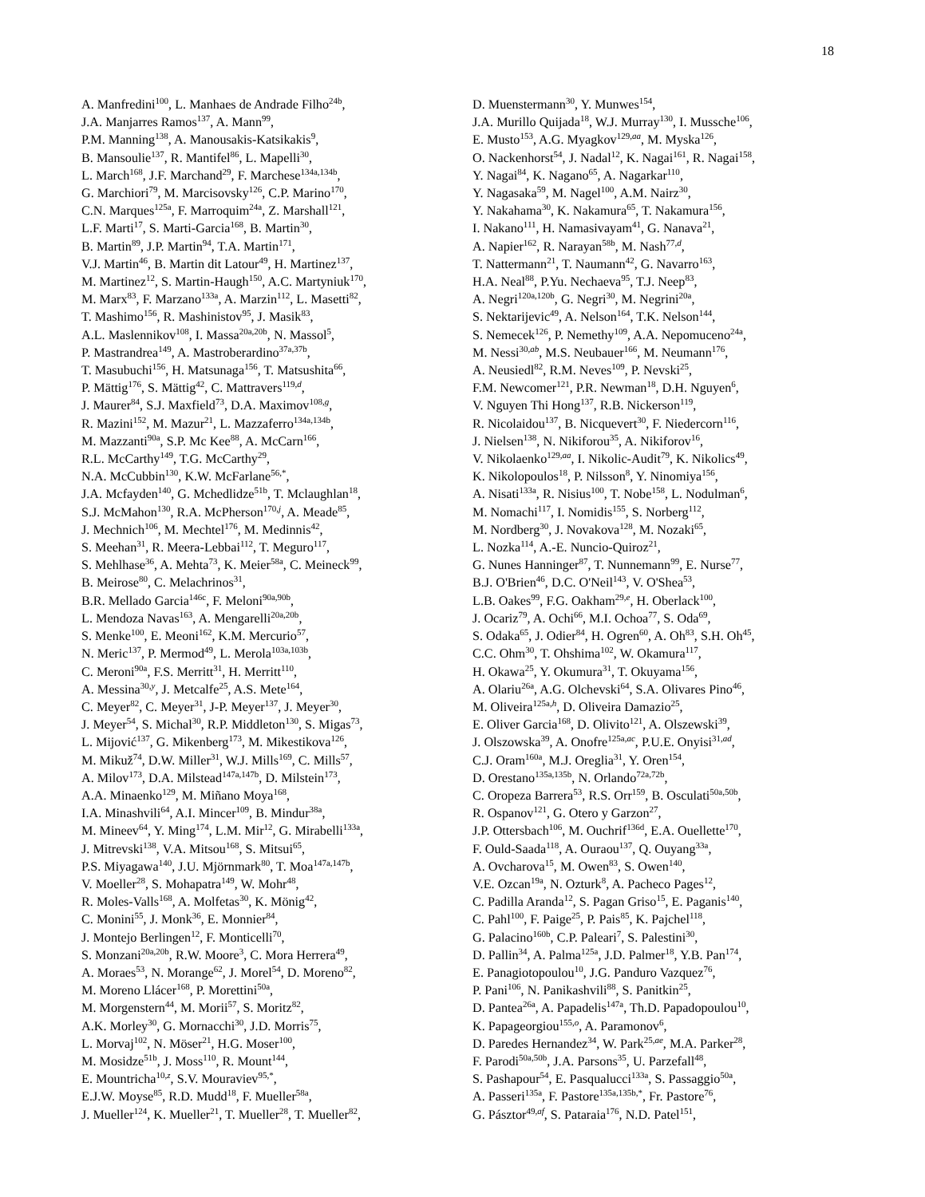18
A. Manfredini<sup>100</sup>, L. Manhaes de Andrade Filho<sup>24b</sup>,
J.A. Manjarres Ramos<sup>137</sup>, A. Mann<sup>99</sup>,
P.M. Manning<sup>138</sup>, A. Manousakis-Katsikakis<sup>9</sup>,
B. Mansoulie<sup>137</sup>, R. Mantifel<sup>86</sup>, L. Mapelli<sup>30</sup>,
L. March<sup>168</sup>, J.F. Marchand<sup>29</sup>, F. Marchese<sup>134a,134b</sup>,
G. Marchiori<sup>79</sup>, M. Marcisovsky<sup>126</sup>, C.P. Marino<sup>170</sup>,
C.N. Marques<sup>125a</sup>, F. Marroquim<sup>24a</sup>, Z. Marshall<sup>121</sup>,
L.F. Marti<sup>17</sup>, S. Marti-Garcia<sup>168</sup>, B. Martin<sup>30</sup>,
B. Martin<sup>89</sup>, J.P. Martin<sup>94</sup>, T.A. Martin<sup>171</sup>,
V.J. Martin<sup>46</sup>, B. Martin dit Latour<sup>49</sup>, H. Martinez<sup>137</sup>,
M. Martinez<sup>12</sup>, S. Martin-Haugh<sup>150</sup>, A.C. Martyniuk<sup>170</sup>,
M. Marx<sup>83</sup>, F. Marzano<sup>133a</sup>, A. Marzin<sup>112</sup>, L. Masetti<sup>82</sup>,
T. Mashimo<sup>156</sup>, R. Mashinistov<sup>95</sup>, J. Masik<sup>83</sup>,
A.L. Maslennikov<sup>108</sup>, I. Massa<sup>20a,20b</sup>, N. Massol<sup>5</sup>,
P. Mastrandrea<sup>149</sup>, A. Mastroberardino<sup>37a,37b</sup>,
T. Masubuchi<sup>156</sup>, H. Matsunaga<sup>156</sup>, T. Matsushita<sup>66</sup>,
P. Mättig<sup>176</sup>, S. Mättig<sup>42</sup>, C. Mattravers<sup>119,d</sup>,
J. Maurer<sup>84</sup>, S.J. Maxfield<sup>73</sup>, D.A. Maximov<sup>108,g</sup>,
R. Mazini<sup>152</sup>, M. Mazur<sup>21</sup>, L. Mazzaferro<sup>134a,134b</sup>,
M. Mazzanti<sup>90a</sup>, S.P. Mc Kee<sup>88</sup>, A. McCarn<sup>166</sup>,
R.L. McCarthy<sup>149</sup>, T.G. McCarthy<sup>29</sup>,
N.A. McCubbin<sup>130</sup>, K.W. McFarlane<sup>56,*</sup>,
J.A. Mcfayden<sup>140</sup>, G. Mchedlidze<sup>51b</sup>, T. Mclaughlan<sup>18</sup>,
S.J. McMahon<sup>130</sup>, R.A. McPherson<sup>170,j</sup>, A. Meade<sup>85</sup>,
J. Mechnich<sup>106</sup>, M. Mechtel<sup>176</sup>, M. Medinnis<sup>42</sup>,
S. Meehan<sup>31</sup>, R. Meera-Lebbai<sup>112</sup>, T. Meguro<sup>117</sup>,
S. Mehlhase<sup>36</sup>, A. Mehta<sup>73</sup>, K. Meier<sup>58a</sup>, C. Meineck<sup>99</sup>,
B. Meirose<sup>80</sup>, C. Melachrinos<sup>31</sup>,
B.R. Mellado Garcia<sup>146c</sup>, F. Meloni<sup>90a,90b</sup>,
L. Mendoza Navas<sup>163</sup>, A. Mengarelli<sup>20a,20b</sup>,
S. Menke<sup>100</sup>, E. Meoni<sup>162</sup>, K.M. Mercurio<sup>57</sup>,
N. Meric<sup>137</sup>, P. Mermod<sup>49</sup>, L. Merola<sup>103a,103b</sup>,
C. Meroni<sup>90a</sup>, F.S. Merritt<sup>31</sup>, H. Merritt<sup>110</sup>,
A. Messina<sup>30,y</sup>, J. Metcalfe<sup>25</sup>, A.S. Mete<sup>164</sup>,
C. Meyer<sup>82</sup>, C. Meyer<sup>31</sup>, J-P. Meyer<sup>137</sup>, J. Meyer<sup>30</sup>,
J. Meyer<sup>54</sup>, S. Michal<sup>30</sup>, R.P. Middleton<sup>130</sup>, S. Migas<sup>73</sup>,
L. Mijović<sup>137</sup>, G. Mikenberg<sup>173</sup>, M. Mikestikova<sup>126</sup>,
M. Mikuž<sup>74</sup>, D.W. Miller<sup>31</sup>, W.J. Mills<sup>169</sup>, C. Mills<sup>57</sup>,
A. Milov<sup>173</sup>, D.A. Milstead<sup>147a,147b</sup>, D. Milstein<sup>173</sup>,
A.A. Minaenko<sup>129</sup>, M. Miñano Moya<sup>168</sup>,
I.A. Minashvili<sup>64</sup>, A.I. Mincer<sup>109</sup>, B. Mindur<sup>38a</sup>,
M. Mineev<sup>64</sup>, Y. Ming<sup>174</sup>, L.M. Mir<sup>12</sup>, G. Mirabelli<sup>133a</sup>,
J. Mitrevski<sup>138</sup>, V.A. Mitsou<sup>168</sup>, S. Mitsui<sup>65</sup>,
P.S. Miyagawa<sup>140</sup>, J.U. Mjörnmark<sup>80</sup>, T. Moa<sup>147a,147b</sup>,
V. Moeller<sup>28</sup>, S. Mohapatra<sup>149</sup>, W. Mohr<sup>48</sup>,
R. Moles-Valls<sup>168</sup>, A. Molfetas<sup>30</sup>, K. Mönig<sup>42</sup>,
C. Monini<sup>55</sup>, J. Monk<sup>36</sup>, E. Monnier<sup>84</sup>,
J. Montejo Berlingen<sup>12</sup>, F. Monticelli<sup>70</sup>,
S. Monzani<sup>20a,20b</sup>, R.W. Moore<sup>3</sup>, C. Mora Herrera<sup>49</sup>,
A. Moraes<sup>53</sup>, N. Morange<sup>62</sup>, J. Morel<sup>54</sup>, D. Moreno<sup>82</sup>,
M. Moreno Llácer<sup>168</sup>, P. Morettini<sup>50a</sup>,
M. Morgenstern<sup>44</sup>, M. Morii<sup>57</sup>, S. Moritz<sup>82</sup>,
A.K. Morley<sup>30</sup>, G. Mornacchi<sup>30</sup>, J.D. Morris<sup>75</sup>,
L. Morvaj<sup>102</sup>, N. Möser<sup>21</sup>, H.G. Moser<sup>100</sup>,
M. Mosidze<sup>51b</sup>, J. Moss<sup>110</sup>, R. Mount<sup>144</sup>,
E. Mountricha<sup>10,z</sup>, S.V. Mouraviev<sup>95,*</sup>,
E.J.W. Moyse<sup>85</sup>, R.D. Mudd<sup>18</sup>, F. Mueller<sup>58a</sup>,
J. Mueller<sup>124</sup>, K. Mueller<sup>21</sup>, T. Mueller<sup>28</sup>, T. Mueller<sup>82</sup>,
D. Muenstermann<sup>30</sup>, Y. Munwes<sup>154</sup>,
J.A. Murillo Quijada<sup>18</sup>, W.J. Murray<sup>130</sup>, I. Mussche<sup>106</sup>,
E. Musto<sup>153</sup>, A.G. Myagkov<sup>129,aa</sup>, M. Myska<sup>126</sup>,
O. Nackenhorst<sup>54</sup>, J. Nadal<sup>12</sup>, K. Nagai<sup>161</sup>, R. Nagai<sup>158</sup>,
Y. Nagai<sup>84</sup>, K. Nagano<sup>65</sup>, A. Nagarkar<sup>110</sup>,
Y. Nagasaka<sup>59</sup>, M. Nagel<sup>100</sup>, A.M. Nairz<sup>30</sup>,
Y. Nakahama<sup>30</sup>, K. Nakamura<sup>65</sup>, T. Nakamura<sup>156</sup>,
I. Nakano<sup>111</sup>, H. Namasivayam<sup>41</sup>, G. Nanava<sup>21</sup>,
A. Napier<sup>162</sup>, R. Narayan<sup>58b</sup>, M. Nash<sup>77,d</sup>,
T. Nattermann<sup>21</sup>, T. Naumann<sup>42</sup>, G. Navarro<sup>163</sup>,
H.A. Neal<sup>88</sup>, P.Yu. Nechaeva<sup>95</sup>, T.J. Neep<sup>83</sup>,
A. Negri<sup>120a,120b</sup>, G. Negri<sup>30</sup>, M. Negrini<sup>20a</sup>,
S. Nektarijevic<sup>49</sup>, A. Nelson<sup>164</sup>, T.K. Nelson<sup>144</sup>,
S. Nemecek<sup>126</sup>, P. Nemethy<sup>109</sup>, A.A. Nepomuceno<sup>24a</sup>,
M. Nessi<sup>30,ab</sup>, M.S. Neubauer<sup>166</sup>, M. Neumann<sup>176</sup>,
A. Neusiedl<sup>82</sup>, R.M. Neves<sup>109</sup>, P. Nevski<sup>25</sup>,
F.M. Newcomer<sup>121</sup>, P.R. Newman<sup>18</sup>, D.H. Nguyen<sup>6</sup>,
V. Nguyen Thi Hong<sup>137</sup>, R.B. Nickerson<sup>119</sup>,
R. Nicolaidou<sup>137</sup>, B. Nicquevert<sup>30</sup>, F. Niedercorn<sup>116</sup>,
J. Nielsen<sup>138</sup>, N. Nikiforou<sup>35</sup>, A. Nikiforov<sup>16</sup>,
V. Nikolaenko<sup>129,aa</sup>, I. Nikolic-Audit<sup>79</sup>, K. Nikolics<sup>49</sup>,
K. Nikolopoulos<sup>18</sup>, P. Nilsson<sup>8</sup>, Y. Ninomiya<sup>156</sup>,
A. Nisati<sup>133a</sup>, R. Nisius<sup>100</sup>, T. Nobe<sup>158</sup>, L. Nodulman<sup>6</sup>,
M. Nomachi<sup>117</sup>, I. Nomidis<sup>155</sup>, S. Norberg<sup>112</sup>,
M. Nordberg<sup>30</sup>, J. Novakova<sup>128</sup>, M. Nozaki<sup>65</sup>,
L. Nozka<sup>114</sup>, A.-E. Nuncio-Quiroz<sup>21</sup>,
G. Nunes Hanninger<sup>87</sup>, T. Nunnemann<sup>99</sup>, E. Nurse<sup>77</sup>,
B.J. O'Brien<sup>46</sup>, D.C. O'Neil<sup>143</sup>, V. O'Shea<sup>53</sup>,
L.B. Oakes<sup>99</sup>, F.G. Oakham<sup>29,e</sup>, H. Oberlack<sup>100</sup>,
J. Ocariz<sup>79</sup>, A. Ochi<sup>66</sup>, M.I. Ochoa<sup>77</sup>, S. Oda<sup>69</sup>,
S. Odaka<sup>65</sup>, J. Odier<sup>84</sup>, H. Ogren<sup>60</sup>, A. Oh<sup>83</sup>, S.H. Oh<sup>45</sup>,
C.C. Ohm<sup>30</sup>, T. Ohshima<sup>102</sup>, W. Okamura<sup>117</sup>,
H. Okawa<sup>25</sup>, Y. Okumura<sup>31</sup>, T. Okuyama<sup>156</sup>,
A. Olariu<sup>26a</sup>, A.G. Olchevski<sup>64</sup>, S.A. Olivares Pino<sup>46</sup>,
M. Oliveira<sup>125a,h</sup>, D. Oliveira Damazio<sup>25</sup>,
E. Oliver Garcia<sup>168</sup>, D. Olivito<sup>121</sup>, A. Olszewski<sup>39</sup>,
J. Olszowska<sup>39</sup>, A. Onofre<sup>125a,ac</sup>, P.U.E. Onyisi<sup>31,ad</sup>,
C.J. Oram<sup>160a</sup>, M.J. Oreglia<sup>31</sup>, Y. Oren<sup>154</sup>,
D. Orestano<sup>135a,135b</sup>, N. Orlando<sup>72a,72b</sup>,
C. Oropeza Barrera<sup>53</sup>, R.S. Orr<sup>159</sup>, B. Osculati<sup>50a,50b</sup>,
R. Ospanov<sup>121</sup>, G. Otero y Garzon<sup>27</sup>,
J.P. Ottersbach<sup>106</sup>, M. Ouchrif<sup>136d</sup>, E.A. Ouellette<sup>170</sup>,
F. Ould-Saada<sup>118</sup>, A. Ouraou<sup>137</sup>, Q. Ouyang<sup>33a</sup>,
A. Ovcharova<sup>15</sup>, M. Owen<sup>83</sup>, S. Owen<sup>140</sup>,
V.E. Ozcan<sup>19a</sup>, N. Ozturk<sup>8</sup>, A. Pacheco Pages<sup>12</sup>,
C. Padilla Aranda<sup>12</sup>, S. Pagan Griso<sup>15</sup>, E. Paganis<sup>140</sup>,
C. Pahl<sup>100</sup>, F. Paige<sup>25</sup>, P. Pais<sup>85</sup>, K. Pajchel<sup>118</sup>,
G. Palacino<sup>160b</sup>, C.P. Paleari<sup>7</sup>, S. Palestini<sup>30</sup>,
D. Pallin<sup>34</sup>, A. Palma<sup>125a</sup>, J.D. Palmer<sup>18</sup>, Y.B. Pan<sup>174</sup>,
E. Panagiotopoulou<sup>10</sup>, J.G. Panduro Vazquez<sup>76</sup>,
P. Pani<sup>106</sup>, N. Panikashvili<sup>88</sup>, S. Panitkin<sup>25</sup>,
D. Pantea<sup>26a</sup>, A. Papadelis<sup>147a</sup>, Th.D. Papadopoulou<sup>10</sup>,
K. Papageorgiou<sup>155,o</sup>, A. Paramonov<sup>6</sup>,
D. Paredes Hernandez<sup>34</sup>, W. Park<sup>25,ae</sup>, M.A. Parker<sup>28</sup>,
F. Parodi<sup>50a,50b</sup>, J.A. Parsons<sup>35</sup>, U. Parzefall<sup>48</sup>,
S. Pashapour<sup>54</sup>, E. Pasqualucci<sup>133a</sup>, S. Passaggio<sup>50a</sup>,
A. Passeri<sup>135a</sup>, F. Pastore<sup>135a,135b,*</sup>, Fr. Pastore<sup>76</sup>,
G. Pásztor<sup>49,af</sup>, S. Pataraia<sup>176</sup>, N.D. Patel<sup>151</sup>,